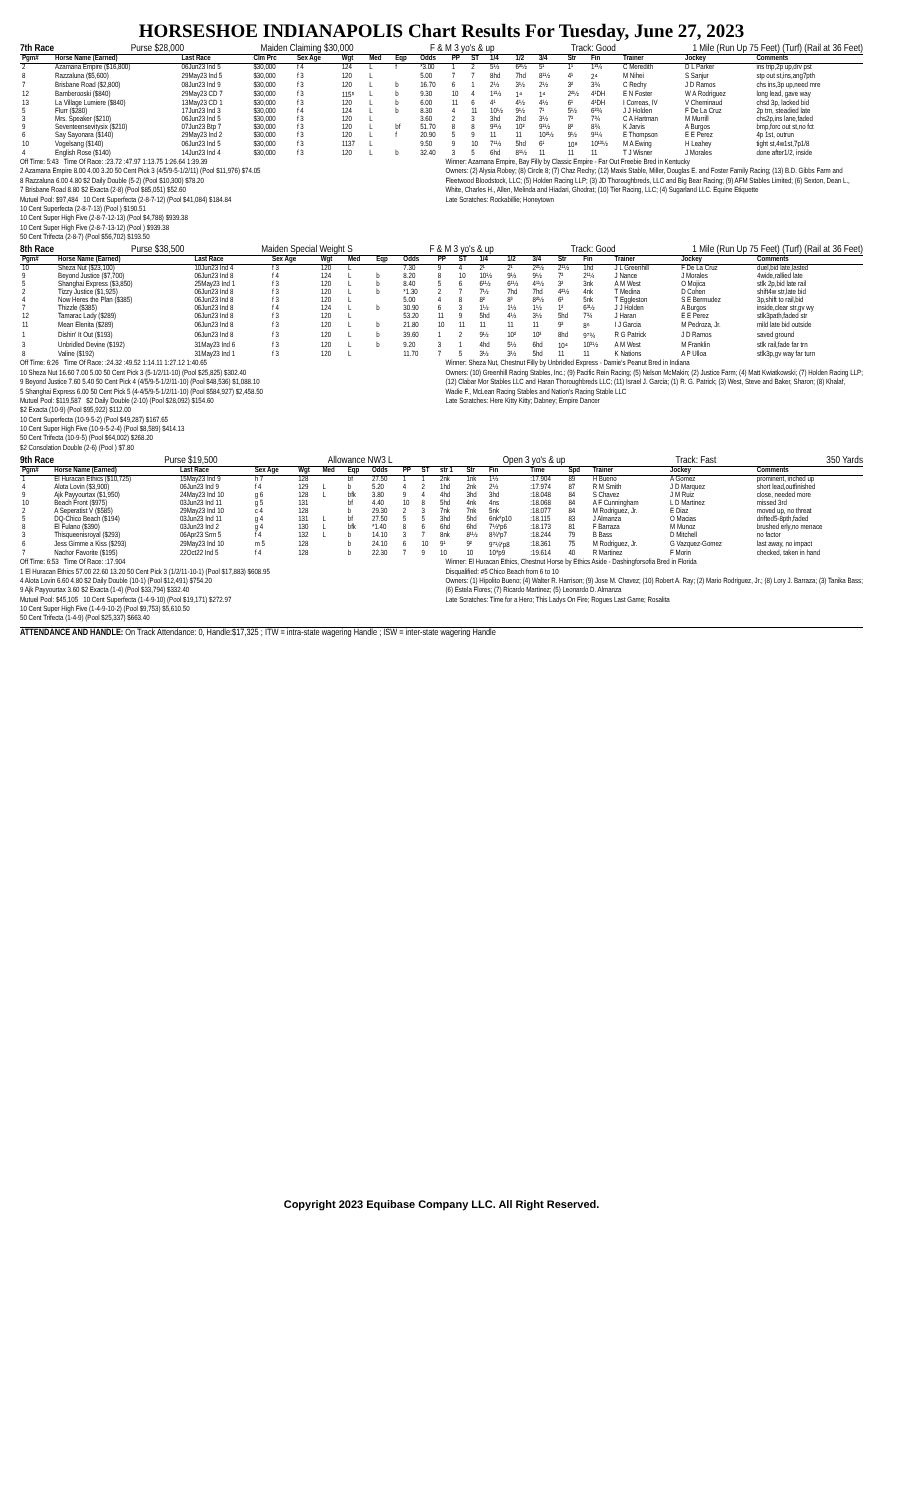HORSESHOE INDIANAPOLIS Chart Results For Tuesday, June 27, 2023
7th Race Purse $28,000 Maiden Claiming $30,000 F & M 3 yo's & up Track: Good 1 Mile (Run Up 75 Feet) (Turf) (Rail at 36 Feet)
| Pgm# | Horse Name (Earned) | Last Race | Clm Prc | Sex Age | Wgt | Med | Eqp | Odds | PP | ST | 1/4 | 1/2 | 3/4 | Str | Fin | Trainer | Jockey | Comments |
| --- | --- | --- | --- | --- | --- | --- | --- | --- | --- | --- | --- | --- | --- | --- | --- | --- | --- | --- |
| 2 | Azamana Empire ($16,800) | 06Jun23 Ind 5 | $30,000 | f 4 | 124 | L | f | *3.00 | 1 | 2 | 5½ | 6²½ | 5¹ | 1¹ | 1²¼ | C Meredith | D L Parker | ins trip,2p up,drv pst |
| 8 | Razzaluna ($5,600) | 29May23 Ind 5 | $30,000 | f 3 | 120 | L | | 5.00 | 7 | 7 | 8hd | 7hd | 8¹½ | 4¹ | 2⁴ | M Nihei | S Sanjur | stp out st,ins,ang7pth |
| 7 | Brisbane Road ($2,800) | 08Jun23 Ind 9 | $30,000 | f 3 | 120 | L | b | 16.70 | 6 | 1 | 2½ | 3½ | 2½ | 3² | 3¾ | C Rechy | J D Ramos | chs ins,3p up,need mre |
| 12 | Bamberooski ($840) | 29May23 CD 7 | $30,000 | f 3 | 115⁵ | L | b | 9.30 | 10 | 4 | 1²½ | 1⁴ | 1⁴ | 2²½ | 4¹DH | E N Foster | W A Rodriguez | long lead, gave way |
| 13 | La Village Lumiere ($840) | 13May23 CD 1 | $30,000 | f 3 | 120 | L | b | 6.00 | 11 | 6 | 4¹ | 4½ | 4½ | 6¹ | 4¹DH | I Correas, IV | V Cheminaud | chsd 3p, lacked bid |
| 5 | Flurr ($280) | 17Jun23 Ind 3 | $30,000 | f 4 | 124 | L | b | 8.30 | 4 | 11 | 10½ | 9½ | 7¹ | 5½ | 6²¾ | J J Holden | F De La Cruz | 2p trn, steadied late |
| 3 | Mrs. Speaker ($210) | 06Jun23 Ind 5 | $30,000 | f 3 | 120 | L | | 3.60 | 2 | 3 | 3hd | 2hd | 3½ | 7³ | 7¾ | C A Hartman | M Murrill | chs2p,ins lane,faded |
| 9 | Seventeensevitysix ($210) | 07Jun23 Btp 7 | $30,000 | f 3 | 120 | L | bf | 51.70 | 8 | 8 | 9²½ | 10² | 9¹½ | 8² | 8¾ | K Jarvis | A Burgos | bmp,forc out st,no fct |
| 6 | Say Sayonara ($140) | 29May23 Ind 2 | $30,000 | f 3 | 120 | L | f | 20.90 | 5 | 9 | 11 | 11 | 10²½ | 9½ | 9¹¼ | E Thompson | E E Perez | 4p 1st, outrun |
| 10 | Vogelsang ($140) | 06Jun23 Ind 5 | $30,000 | f 3 | 1137 | L | | 9.50 | 9 | 10 | 7¹½ | 5hd | 6¹ | 10⁸ | 10¹³½ | M A Ewing | H Leahey | tight st,4w1st,7p1/8 |
| 4 | English Rose ($140) | 14Jun23 Ind 4 | $30,000 | f 3 | 120 | L | b | 32.40 | 3 | 5 | 6hd | 8¹½ | 11 | 11 | 11 | T J Wisner | J Morales | done after1/2, inside |
Off Time: 5:43 Time Of Race: :23.72 :47.97 1:13.75 1:26.64 1:39.39
2 Azamana Empire 8.00 4.00 3.20 50 Cent Pick 3 (4/5/9-5-1/2/11) (Pool $11,976) $74.05
8 Razzaluna 6.00 4.80 $2 Daily Double (5-2) (Pool $10,300) $78.20
7 Brisbane Road 8.80 $2 Exacta (2-8) (Pool $85,051) $52.60
Mutuel Pool: $97,484 10 Cent Superfecta (2-8-7-12) (Pool $41,084) $184.84
10 Cent Superfecta (2-8-7-13) (Pool ) $190.51
10 Cent Super High Five (2-8-7-12-13) (Pool $4,788) $939.38
10 Cent Super High Five (2-8-7-13-12) (Pool ) $939.38
50 Cent Trifecta (2-8-7) (Pool $56,702) $193.50
Winner: Azamana Empire, Bay Filly by Classic Empire - Far Out Freebie Bred in Kentucky
Owners: (2) Alysia Robey; (8) Circle 8; (7) Chaz Rechy; (12) Maxis Stable, Miller, Douglas E. and Foster Family Racing; (13) B.D. Gibbs Farm and Fleetwood Bloodstock, LLC; (5) Holden Racing LLP; (3) JD Thoroughbreds, LLC and Big Bear Racing; (9) AFM Stables Limited; (6) Sexton, Dean L., White, Charles H., Allen, Melinda and Hiadari, Ghodrat; (10) Tier Racing, LLC; (4) Sugarland LLC. Equine Etiquette
Late Scratches: Rockabillie; Honeytown
8th Race Purse $38,500 Maiden Special Weight S F & M 3 yo's & up Track: Good 1 Mile (Run Up 75 Feet) (Turf) (Rail at 36 Feet)
| Pgm# | Horse Name (Earned) | Last Race | Sex Age | Wgt | Med | Eqp | Odds | PP | ST | 1/4 | 1/2 | 3/4 | Str | Fin | Trainer | Jockey | Comments |
| --- | --- | --- | --- | --- | --- | --- | --- | --- | --- | --- | --- | --- | --- | --- | --- | --- | --- |
| 10 | Sheza Nut ($23,100) | 10Jun23 Ind 4 | f 3 | 120 | L | | 7.30 | 9 | 4 | 2¹ | 2¹ | 2²½ | 2¹½ | 1hd | J L Greenhill | F De La Cruz | duel,bid late,lasted |
| 9 | Beyond Justice ($7,700) | 06Jun23 Ind 8 | f 4 | 124 | L | b | 8.20 | 8 | 10 | 10½ | 9½ | 9½ | 7³ | 2¹¼ | J Nance | J Morales | 4wide,rallied late |
| 5 | Shanghai Express ($3,850) | 25May23 Ind 1 | f 3 | 120 | L | b | 8.40 | 5 | 6 | 6¹½ | 6¹½ | 4¹½ | 3² | 3nk | A M West | O Mojica | stlk 2p,bid late rail |
| 2 | Tizzy Justice ($1,925) | 06Jun23 Ind 8 | f 3 | 120 | L | b | *1.30 | 2 | 7 | 7½ | 7hd | 7hd | 4²½ | 4nk | T Medina | D Cohen | shift4w str,late bid |
| 4 | Now Heres the Plan ($385) | 06Jun23 Ind 8 | f 3 | 120 | L | | 5.00 | 4 | 8 | 8² | 8³ | 8²½ | 6³ | 5nk | T Eggleston | S E Bermudez | 3p,shift to rail,bid |
| 7 | Thizzle ($385) | 06Jun23 Ind 8 | f 4 | 124 | L | b | 30.90 | 6 | 3 | 1½ | 1½ | 1½ | 1² | 6³½ | J J Holden | A Burgos | inside,clear str,gv wy |
| 12 | Tamarac Lady ($289) | 06Jun23 Ind 8 | f 3 | 120 | L | | 53.20 | 11 | 9 | 5hd | 4½ | 3½ | 5hd | 7¾ | J Haran | E E Perez | stlk3path,faded str |
| 11 | Mean Elenita ($289) | 06Jun23 Ind 8 | f 3 | 120 | L | b | 21.80 | 10 | 11 | 11 | 11 | 11 | 9² | 8⁶ | I J Garcia | M Pedroza, Jr. | mild late bid outside |
| 1 | Dishin' It Out ($193) | 06Jun23 Ind 8 | f 3 | 120 | L | b | 39.60 | 1 | 2 | 9½ | 10² | 10² | 8hd | 9⁷¾ | R G Patrick | J D Ramos | saved ground |
| 3 | Unbridled Devine ($192) | 31May23 Ind 6 | f 3 | 120 | L | b | 9.20 | 3 | 1 | 4hd | 5½ | 6hd | 10⁴ | 10³½ | A M West | M Franklin | stlk rail,fade far trn |
| 8 | Valine ($192) | 31May23 Ind 1 | f 3 | 120 | L | | 11.70 | 7 | 5 | 3½ | 3½ | 5hd | 11 | 11 | K Nations | A P Ulloa | stlk3p,gv way far turn |
Off Time: 6:26 Time Of Race: :24.32 :49.52 1:14.11 1:27.12 1:40.65
10 Sheza Nut 16.60 7.00 5.00 50 Cent Pick 3 (5-1/2/11-10) (Pool $25,825) $302.40
9 Beyond Justice 7.60 5.40 50 Cent Pick 4 (4/5/9-5-1/2/11-10) (Pool $48,536) $1,088.10
5 Shanghai Express 6.00 50 Cent Pick 5 (4-4/5/9-5-1/2/11-10) (Pool $584,927) $2,458.50
Mutuel Pool: $119,587 $2 Daily Double (2-10) (Pool $28,092) $154.60
$2 Exacta (10-9) (Pool $95,922) $112.00
10 Cent Superfecta (10-9-5-2) (Pool $49,287) $167.65
10 Cent Super High Five (10-9-5-2-4) (Pool $8,589) $414.13
50 Cent Trifecta (10-9-5) (Pool $64,002) $268.20
$2 Consolation Double (2-6) (Pool ) $7.80
Winner: Sheza Nut, Chestnut Filly by Unbridled Express - Damie's Peanut Bred in Indiana
Owners: (10) Greenhill Racing Stables, Inc.; (9) Pacific Rein Racing; (5) Nelson McMakin; (2) Justice Farm; (4) Matt Kwiatkowski; (7) Holden Racing LLP; (12) Clabar Mor Stables LLC and Haran Thoroughbreds LLC; (11) Israel J. Garcia; (1) R. G. Patrick; (3) West, Steve and Baker, Sharon; (8) Khalaf, Wadie F., McLean Racing Stables and Nation's Racing Stable LLC
Late Scratches: Here Kitty Kitty; Dabney; Empire Dancer
9th Race Purse $19,500 Allowance NW3 L Open 3 yo's & up Track: Fast 350 Yards
| Pgm# | Horse Name (Earned) | Last Race | Sex Age | Wgt | Med | Eqp | Odds | PP | ST | str 1 | Str | Fin | Time | Spd | Trainer | Jockey | Comments |
| --- | --- | --- | --- | --- | --- | --- | --- | --- | --- | --- | --- | --- | --- | --- | --- | --- | --- |
| 1 | El Huracan Ethics ($10,725) | 15May23 Ind 9 | h 7 | 128 | | bf | 27.50 | 1 | 1 | 2nk | 1nk | 1½ | :17.904 | 89 | H Bueno | A Gomez | prominent, inched up |
| 4 | Alota Lovin ($3,900) | 06Jun23 Ind 9 | f 4 | 129 | L | b | 5.20 | 4 | 2 | 1hd | 2nk | 2½ | :17.974 | 87 | R M Smith | J D Marquez | short lead,outfinished |
| 9 | Ajk Payyourtax ($1,950) | 24May23 Ind 10 | g 6 | 128 | L | bfk | 3.80 | 9 | 4 | 4hd | 3hd | 3hd | :18.048 | 84 | S Chavez | J M Ruiz | close, needed more |
| 10 | Beach Front ($975) | 03Jun23 Ind 11 | g 5 | 131 | | bf | 4.40 | 10 | 8 | 5hd | 4nk | 4ns | :18.068 | 84 | A F Cunningham | L D Martinez | missed 3rd |
| 2 | A Seperatist V ($585) | 29May23 Ind 10 | c 4 | 128 | | b | 29.30 | 2 | 3 | 7nk | 7nk | 5nk | :18.077 | 84 | M Rodriguez, Jr. | E Diaz | moved up, no threat |
| 5 | DQ-Chico Beach ($194) | 03Jun23 Ind 11 | g 4 | 131 | L | bf | 27.50 | 5 | 5 | 3hd | 5hd | 6nk*p10 | :18.115 | 83 | J Almanza | O Macias | drifted5-8pth,faded |
| 8 | El Fulano ($390) | 03Jun23 Ind 2 | g 4 | 130 | L | bfk | *1.40 | 8 | 6 | 6hd | 6hd | 7½*p6 | :18.173 | 81 | F Barraza | M Munoz | brushed erly,no menace |
| 3 | Thisqueenisroyal ($293) | 06Apr23 Srm 5 | f 4 | 132 | L | b | 14.10 | 3 | 7 | 8nk | 8¹½ | 8¾*p7 | :18.244 | 79 | B Bass | D Mitchell | no factor |
| 6 | Jess Gimme a Kiss ($293) | 29May23 Ind 10 | m 5 | 128 | | b | 24.10 | 6 | 10 | 9¹ | 9² | 9⁷¼*p8 | :18.361 | 75 | M Rodriguez, Jr. | G Vazquez-Gomez | last away, no impact |
| 7 | Nachor Favorite ($195) | 22Oct22 Ind 5 | f 4 | 128 | | b | 22.30 | 7 | 9 | 10 | 10 | 10*p9 | :19.614 | 40 | R Martinez | F Morin | checked, taken in hand |
Off Time: 6:53 Time Of Race: :17.904
1 El Huracan Ethics 57.00 22.60 13.20 50 Cent Pick 3 (1/2/11-10-1) (Pool $17,883) $608.95
4 Alota Lovin 6.60 4.80 $2 Daily Double (10-1) (Pool $12,491) $754.20
9 Ajk Payyourtax 3.60 $2 Exacta (1-4) (Pool $33,794) $332.40
Mutuel Pool: $45,105 10 Cent Superfecta (1-4-9-10) (Pool $19,171) $272.97
10 Cent Super High Five (1-4-9-10-2) (Pool $9,753) $5,610.50
50 Cent Trifecta (1-4-9) (Pool $25,337) $663.40
Winner: El Huracan Ethics, Chestnut Horse by Ethics Aside - Dashingforsofia Bred in Florida
Disqualified: #5 Chico Beach from 6 to 10
Owners: (1) Hipolito Bueno; (4) Walter R. Harrison; (9) Jose M. Chavez; (10) Robert A. Ray; (2) Mario Rodriguez, Jr.; (8) Lory J. Barraza; (3) Tanika Bass; (6) Estela Flores; (7) Ricardo Martinez; (5) Leonardo D. Almanza
Late Scratches: Time for a Hero; This Ladys On Fire; Rogues Last Game; Rosalita
ATTENDANCE AND HANDLE: On Track Attendance: 0, Handle:$17,325 ; ITW = intra-state wagering Handle ; ISW = inter-state wagering Handle
Copyright 2023 Equibase Company LLC. All Right Reserved.